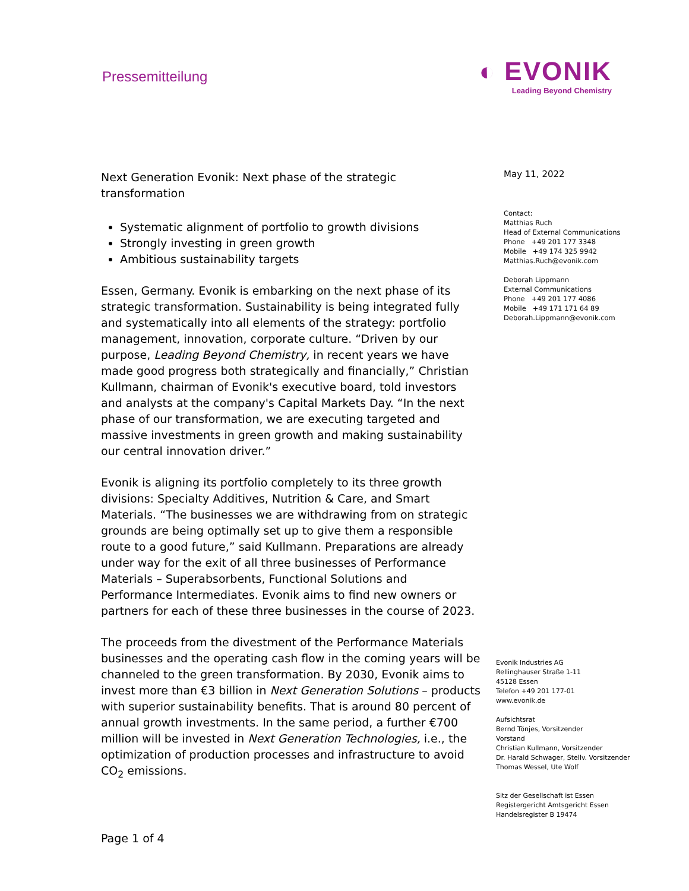Pressemitteilung
◐ EVONIK
Leading Beyond Chemistry
Next Generation Evonik: Next phase of the strategic transformation
Systematic alignment of portfolio to growth divisions
Strongly investing in green growth
Ambitious sustainability targets
Essen, Germany. Evonik is embarking on the next phase of its strategic transformation. Sustainability is being integrated fully and systematically into all elements of the strategy: portfolio management, innovation, corporate culture. “Driven by our purpose, Leading Beyond Chemistry, in recent years we have made good progress both strategically and financially,” Christian Kullmann, chairman of Evonik's executive board, told investors and analysts at the company's Capital Markets Day. “In the next phase of our transformation, we are executing targeted and massive investments in green growth and making sustainability our central innovation driver.”
Evonik is aligning its portfolio completely to its three growth divisions: Specialty Additives, Nutrition & Care, and Smart Materials. “The businesses we are withdrawing from on strategic grounds are being optimally set up to give them a responsible route to a good future,” said Kullmann. Preparations are already under way for the exit of all three businesses of Performance Materials – Superabsorbents, Functional Solutions and Performance Intermediates. Evonik aims to find new owners or partners for each of these three businesses in the course of 2023.
The proceeds from the divestment of the Performance Materials businesses and the operating cash flow in the coming years will be channeled to the green transformation. By 2030, Evonik aims to invest more than €3 billion in Next Generation Solutions – products with superior sustainability benefits. That is around 80 percent of annual growth investments. In the same period, a further €700 million will be invested in Next Generation Technologies, i.e., the optimization of production processes and infrastructure to avoid CO<sub>2</sub> emissions.
May 11, 2022
Contact:
Matthias Ruch
Head of External Communications
Phone +49 201 177 3348
Mobile +49 174 325 9942
Matthias.Ruch@evonik.com
Deborah Lippmann
External Communications
Phone +49 201 177 4086
Mobile +49 171 171 64 89
Deborah.Lippmann@evonik.com
Evonik Industries AG
Rellinghauser Straße 1-11
45128 Essen
Telefon +49 201 177-01
www.evonik.de
Aufsichtsrat
Bernd Tönjes, Vorsitzender
Vorstand
Christian Kullmann, Vorsitzender
Dr. Harald Schwager, Stellv. Vorsitzender
Thomas Wessel, Ute Wolf
Sitz der Gesellschaft ist Essen
Registergericht Amtsgericht Essen
Handelsregister B 19474
Page 1 of 4